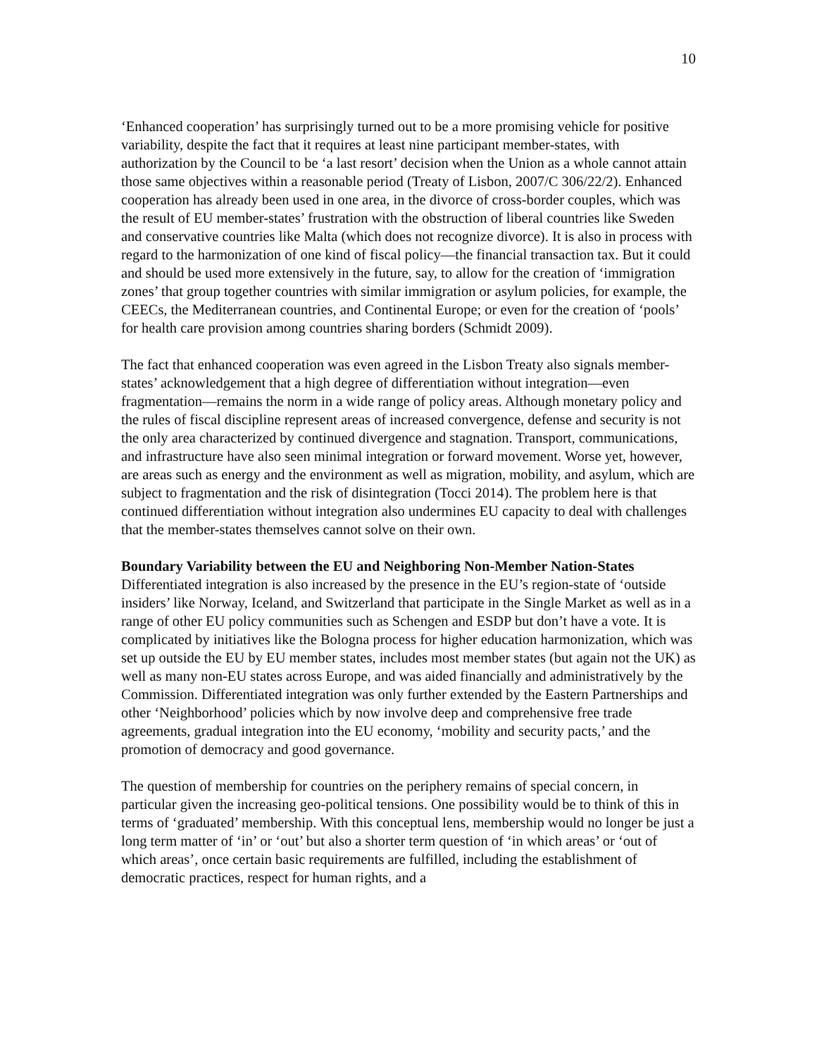10
‘Enhanced cooperation’ has surprisingly turned out to be a more promising vehicle for positive variability, despite the fact that it requires at least nine participant member-states, with authorization by the Council to be ‘a last resort’ decision when the Union as a whole cannot attain those same objectives within a reasonable period (Treaty of Lisbon, 2007/C 306/22/2). Enhanced cooperation has already been used in one area, in the divorce of cross-border couples, which was the result of EU member-states’ frustration with the obstruction of liberal countries like Sweden and conservative countries like Malta (which does not recognize divorce). It is also in process with regard to the harmonization of one kind of fiscal policy—the financial transaction tax. But it could and should be used more extensively in the future, say, to allow for the creation of ‘immigration zones’ that group together countries with similar immigration or asylum policies, for example, the CEECs, the Mediterranean countries, and Continental Europe; or even for the creation of ‘pools’ for health care provision among countries sharing borders (Schmidt 2009).
The fact that enhanced cooperation was even agreed in the Lisbon Treaty also signals member-states’ acknowledgement that a high degree of differentiation without integration—even fragmentation—remains the norm in a wide range of policy areas. Although monetary policy and the rules of fiscal discipline represent areas of increased convergence, defense and security is not the only area characterized by continued divergence and stagnation. Transport, communications, and infrastructure have also seen minimal integration or forward movement. Worse yet, however, are areas such as energy and the environment as well as migration, mobility, and asylum, which are subject to fragmentation and the risk of disintegration (Tocci 2014). The problem here is that continued differentiation without integration also undermines EU capacity to deal with challenges that the member-states themselves cannot solve on their own.
Boundary Variability between the EU and Neighboring Non-Member Nation-States
Differentiated integration is also increased by the presence in the EU’s region-state of ‘outside insiders’ like Norway, Iceland, and Switzerland that participate in the Single Market as well as in a range of other EU policy communities such as Schengen and ESDP but don’t have a vote. It is complicated by initiatives like the Bologna process for higher education harmonization, which was set up outside the EU by EU member states, includes most member states (but again not the UK) as well as many non-EU states across Europe, and was aided financially and administratively by the Commission. Differentiated integration was only further extended by the Eastern Partnerships and other ‘Neighborhood’ policies which by now involve deep and comprehensive free trade agreements, gradual integration into the EU economy, ‘mobility and security pacts,’ and the promotion of democracy and good governance.
The question of membership for countries on the periphery remains of special concern, in particular given the increasing geo-political tensions. One possibility would be to think of this in terms of ‘graduated’ membership. With this conceptual lens, membership would no longer be just a long term matter of ‘in’ or ‘out’ but also a shorter term question of ‘in which areas’ or ‘out of which areas’, once certain basic requirements are fulfilled, including the establishment of democratic practices, respect for human rights, and a